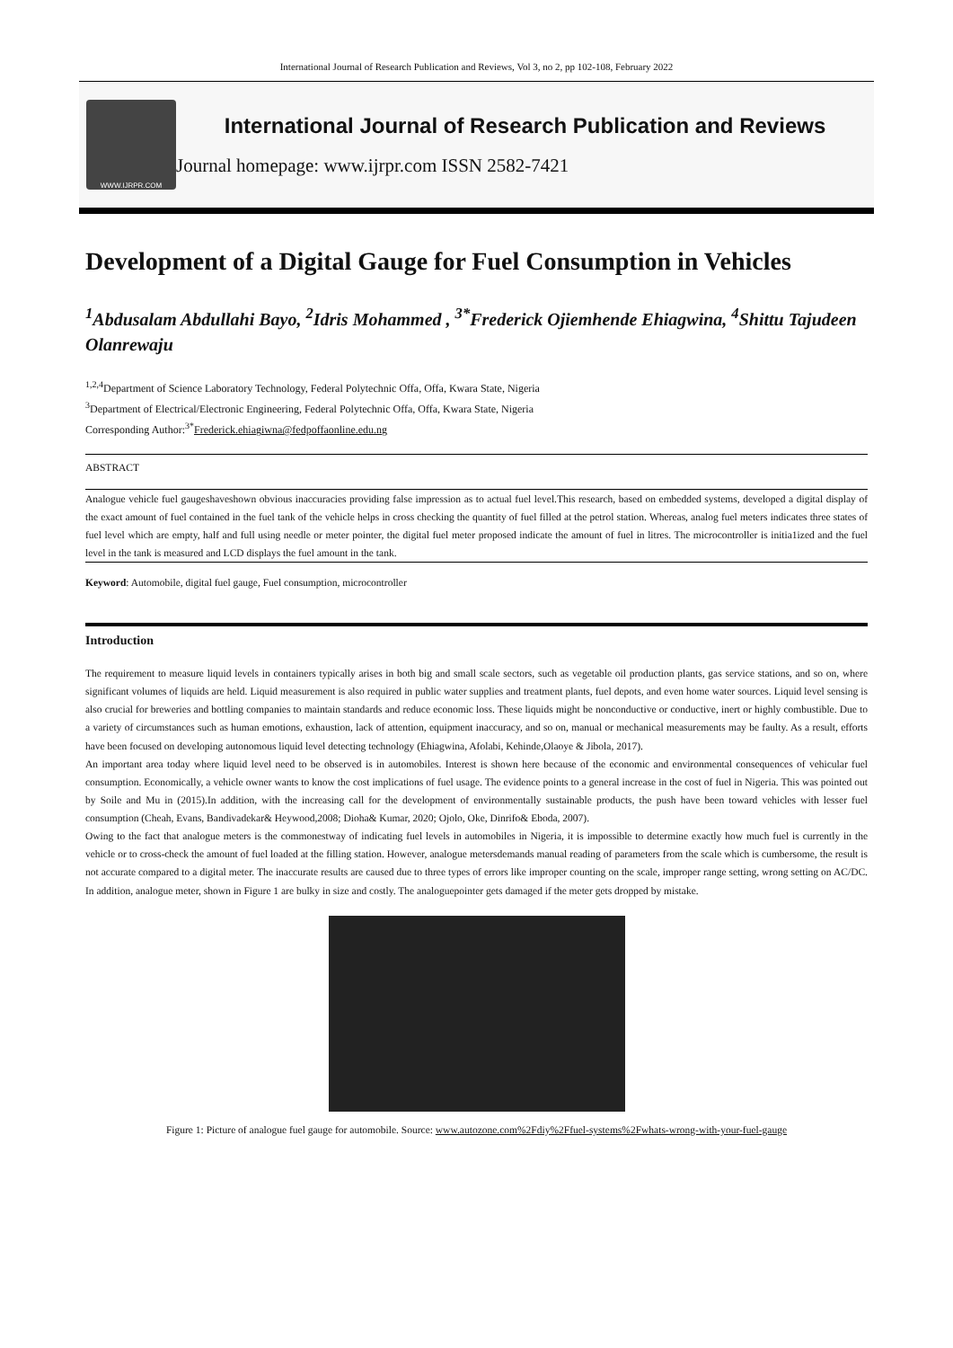International Journal of Research Publication and Reviews, Vol 3, no 2, pp 102-108, February 2022
WWW.IJRPR.COM
International Journal of Research Publication and Reviews
Journal homepage: www.ijrpr.com ISSN 2582-7421
Development of a Digital Gauge for Fuel Consumption in Vehicles
<sup>1</sup> Abdusalam Abdullahi Bayo, <sup>2</sup>Idris Mohammed , <sup>3*</sup>Frederick Ojiemhende Ehiagwina, <sup>4</sup>Shittu Tajudeen Olanrewaju
<sup>1,2,4</sup>Department of Science Laboratory Technology, Federal Polytechnic Offa, Offa, Kwara State, Nigeria
<sup>3</sup> Department of Electrical/Electronic Engineering, Federal Polytechnic Offa, Offa, Kwara State, Nigeria
Corresponding Author:<sup>3*</sup>Frederick.ehiagiwna@fedpoffaonline.edu.ng
ABSTRACT
Analogue vehicle fuel gaugeshaveshown obvious inaccuracies providing false impression as to actual fuel level.This research, based on embedded systems, developed a digital display of the exact amount of fuel contained in the fuel tank of the vehicle helps in cross checking the quantity of fuel filled at the petrol station. Whereas, analog fuel meters indicates three states of fuel level which are empty, half and full using needle or meter pointer, the digital fuel meter proposed indicate the amount of fuel in litres. The microcontroller is initia1ized and the fuel level in the tank is measured and LCD displays the fuel amount in the tank.
Keyword: Automobile, digital fuel gauge, Fuel consumption, microcontroller
Introduction
The requirement to measure liquid levels in containers typically arises in both big and small scale sectors, such as vegetable oil production plants, gas service stations, and so on, where significant volumes of liquids are held. Liquid measurement is also required in public water supplies and treatment plants, fuel depots, and even home water sources. Liquid level sensing is also crucial for breweries and bottling companies to maintain standards and reduce economic loss. These liquids might be nonconductive or conductive, inert or highly combustible. Due to a variety of circumstances such as human emotions, exhaustion, lack of attention, equipment inaccuracy, and so on, manual or mechanical measurements may be faulty. As a result, efforts have been focused on developing autonomous liquid level detecting technology (Ehiagwina, Afolabi, Kehinde,Olaoye & Jibola, 2017).
An important area today where liquid level need to be observed is in automobiles. Interest is shown here because of the economic and environmental consequences of vehicular fuel consumption. Economically, a vehicle owner wants to know the cost implications of fuel usage. The evidence points to a general increase in the cost of fuel in Nigeria. This was pointed out by Soile and Mu in (2015).In addition, with the increasing call for the development of environmentally sustainable products, the push have been toward vehicles with lesser fuel consumption (Cheah, Evans, Bandivadekar& Heywood,2008; Dioha& Kumar, 2020; Ojolo, Oke, Dinrifo& Eboda, 2007).
Owing to the fact that analogue meters is the commonestway of indicating fuel levels in automobiles in Nigeria, it is impossible to determine exactly how much fuel is currently in the vehicle or to cross-check the amount of fuel loaded at the filling station. However, analogue metersdemands manual reading of parameters from the scale which is cumbersome, the result is not accurate compared to a digital meter. The inaccurate results are caused due to three types of errors like improper counting on the scale, improper range setting, wrong setting on AC/DC. In addition, analogue meter, shown in Figure 1 are bulky in size and costly. The analoguepointer gets damaged if the meter gets dropped by mistake.
Figure 1: Picture of analogue fuel gauge for automobile. Source: www.autozone.com%2Fdiy%2Ffuel-systems%2Fwhats-wrong-with-your-fuel-gauge